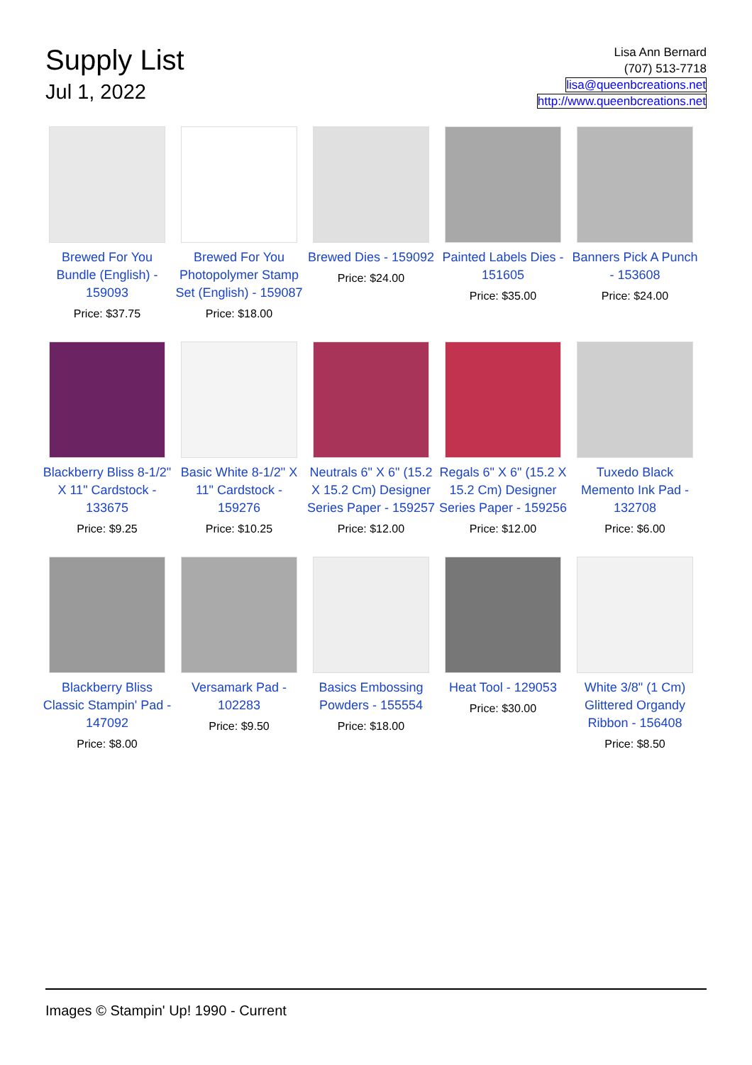Supply List
Jul 1, 2022
Lisa Ann Bernard
(707) 513-7718
lisa@queenbcreations.net
http://www.queenbcreations.net
Brewed For You Bundle (English) - 159093
Price: $37.75
Brewed For You Photopolymer Stamp Set (English) - 159087
Price: $18.00
Brewed Dies - 159092
Price: $24.00
Painted Labels Dies - 151605
Price: $35.00
Banners Pick A Punch - 153608
Price: $24.00
Blackberry Bliss 8-1/2" X 11" Cardstock - 133675
Price: $9.25
Basic White 8-1/2" X 11" Cardstock - 159276
Price: $10.25
Neutrals 6" X 6" (15.2 X 15.2 Cm) Designer Series Paper - 159257
Price: $12.00
Regals 6" X 6" (15.2 X 15.2 Cm) Designer Series Paper - 159256
Price: $12.00
Tuxedo Black Memento Ink Pad - 132708
Price: $6.00
Blackberry Bliss Classic Stampin' Pad - 147092
Price: $8.00
Versamark Pad - 102283
Price: $9.50
Basics Embossing Powders - 155554
Price: $18.00
Heat Tool - 129053
Price: $30.00
White 3/8" (1 Cm) Glittered Organdy Ribbon - 156408
Price: $8.50
Images © Stampin' Up! 1990 - Current